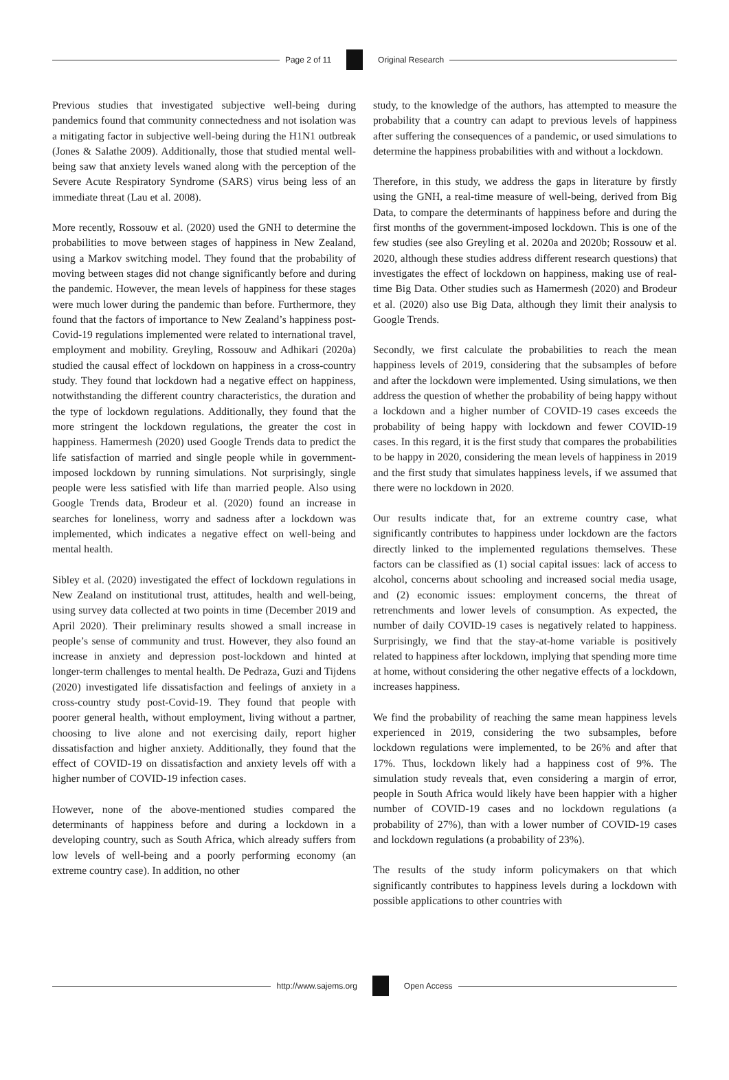Page 2 of 11 Original Research
Previous studies that investigated subjective well-being during pandemics found that community connectedness and not isolation was a mitigating factor in subjective well-being during the H1N1 outbreak (Jones & Salathe 2009). Additionally, those that studied mental well-being saw that anxiety levels waned along with the perception of the Severe Acute Respiratory Syndrome (SARS) virus being less of an immediate threat (Lau et al. 2008).
More recently, Rossouw et al. (2020) used the GNH to determine the probabilities to move between stages of happiness in New Zealand, using a Markov switching model. They found that the probability of moving between stages did not change significantly before and during the pandemic. However, the mean levels of happiness for these stages were much lower during the pandemic than before. Furthermore, they found that the factors of importance to New Zealand’s happiness post-Covid-19 regulations implemented were related to international travel, employment and mobility. Greyling, Rossouw and Adhikari (2020a) studied the causal effect of lockdown on happiness in a cross-country study. They found that lockdown had a negative effect on happiness, notwithstanding the different country characteristics, the duration and the type of lockdown regulations. Additionally, they found that the more stringent the lockdown regulations, the greater the cost in happiness. Hamermesh (2020) used Google Trends data to predict the life satisfaction of married and single people while in government-imposed lockdown by running simulations. Not surprisingly, single people were less satisfied with life than married people. Also using Google Trends data, Brodeur et al. (2020) found an increase in searches for loneliness, worry and sadness after a lockdown was implemented, which indicates a negative effect on well-being and mental health.
Sibley et al. (2020) investigated the effect of lockdown regulations in New Zealand on institutional trust, attitudes, health and well-being, using survey data collected at two points in time (December 2019 and April 2020). Their preliminary results showed a small increase in people’s sense of community and trust. However, they also found an increase in anxiety and depression post-lockdown and hinted at longer-term challenges to mental health. De Pedraza, Guzi and Tijdens (2020) investigated life dissatisfaction and feelings of anxiety in a cross-country study post-Covid-19. They found that people with poorer general health, without employment, living without a partner, choosing to live alone and not exercising daily, report higher dissatisfaction and higher anxiety. Additionally, they found that the effect of COVID-19 on dissatisfaction and anxiety levels off with a higher number of COVID-19 infection cases.
However, none of the above-mentioned studies compared the determinants of happiness before and during a lockdown in a developing country, such as South Africa, which already suffers from low levels of well-being and a poorly performing economy (an extreme country case). In addition, no other
study, to the knowledge of the authors, has attempted to measure the probability that a country can adapt to previous levels of happiness after suffering the consequences of a pandemic, or used simulations to determine the happiness probabilities with and without a lockdown.
Therefore, in this study, we address the gaps in literature by firstly using the GNH, a real-time measure of well-being, derived from Big Data, to compare the determinants of happiness before and during the first months of the government-imposed lockdown. This is one of the few studies (see also Greyling et al. 2020a and 2020b; Rossouw et al. 2020, although these studies address different research questions) that investigates the effect of lockdown on happiness, making use of real-time Big Data. Other studies such as Hamermesh (2020) and Brodeur et al. (2020) also use Big Data, although they limit their analysis to Google Trends.
Secondly, we first calculate the probabilities to reach the mean happiness levels of 2019, considering that the subsamples of before and after the lockdown were implemented. Using simulations, we then address the question of whether the probability of being happy without a lockdown and a higher number of COVID-19 cases exceeds the probability of being happy with lockdown and fewer COVID-19 cases. In this regard, it is the first study that compares the probabilities to be happy in 2020, considering the mean levels of happiness in 2019 and the first study that simulates happiness levels, if we assumed that there were no lockdown in 2020.
Our results indicate that, for an extreme country case, what significantly contributes to happiness under lockdown are the factors directly linked to the implemented regulations themselves. These factors can be classified as (1) social capital issues: lack of access to alcohol, concerns about schooling and increased social media usage, and (2) economic issues: employment concerns, the threat of retrenchments and lower levels of consumption. As expected, the number of daily COVID-19 cases is negatively related to happiness. Surprisingly, we find that the stay-at-home variable is positively related to happiness after lockdown, implying that spending more time at home, without considering the other negative effects of a lockdown, increases happiness.
We find the probability of reaching the same mean happiness levels experienced in 2019, considering the two subsamples, before lockdown regulations were implemented, to be 26% and after that 17%. Thus, lockdown likely had a happiness cost of 9%. The simulation study reveals that, even considering a margin of error, people in South Africa would likely have been happier with a higher number of COVID-19 cases and no lockdown regulations (a probability of 27%), than with a lower number of COVID-19 cases and lockdown regulations (a probability of 23%).
The results of the study inform policymakers on that which significantly contributes to happiness levels during a lockdown with possible applications to other countries with
http://www.sajems.org Open Access